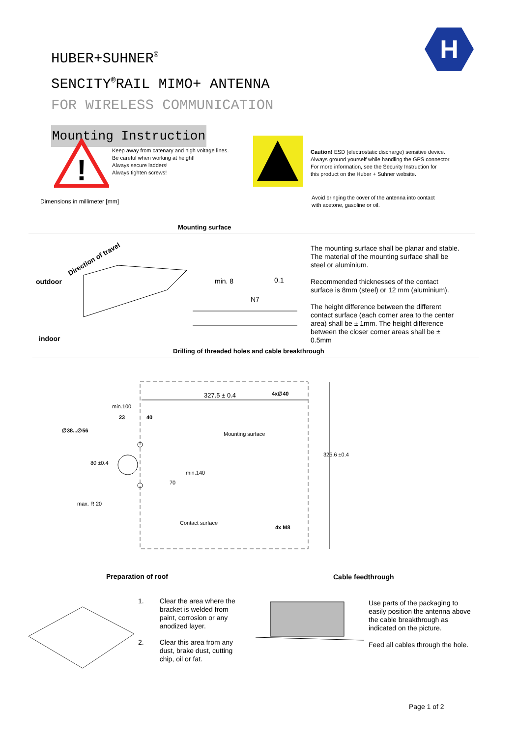HUBER+SUHNER<sup>®</sup>
SENCITY<sup>®</sup>RAIL MIMO+ ANTENNA
FOR WIRELESS COMMUNICATION
Mounting Instruction
H
!
Keep away from catenary and high voltage lines.
Be careful when working at height!
Always secure ladders!
Always tighten screws!
Caution! ESD (electrostatic discharge) sensitive device.
Always ground yourself while handling the GPS connector.
For more information, see the Security Instruction for
this product on the Huber + Suhner website.
Avoid bringing the cover of the antenna into contact
with acetone, gasoline or oil.
Dimensions in millimeter [mm]
Mounting surface
outdoor
indoor
Direction of travel
min. 8 0.1
N7
The mounting surface shall be planar and stable.
The material of the mounting surface shall be
steel or aluminium.
Recommended thicknesses of the contact
surface is 8mm (steel) or 12 mm (aluminium).
The height difference between the different
contact surface (each corner area to the center
area) shall be ± 1mm. The height difference
between the closer corner areas shall be ±
0.5mm
Drilling of threaded holes and cable breakthrough
327.5 ± 0.4 4x∅40
min.100
23 40
∅38...∅56
Mounting surface
80 ±0.4
70
min.140
325.6 ±0.4
max. R 20
Contact surface
4x M8
Preparation of roof Cable feedthrough
1. Clear the area where the bracket is welded from paint, corrosion or any anodized layer.
2. Clear this area from any dust, brake dust, cutting chip, oil or fat.
Use parts of the packaging to easily position the antenna above the cable breakthrough as indicated on the picture.
Feed all cables through the hole.
Page 1 of 2